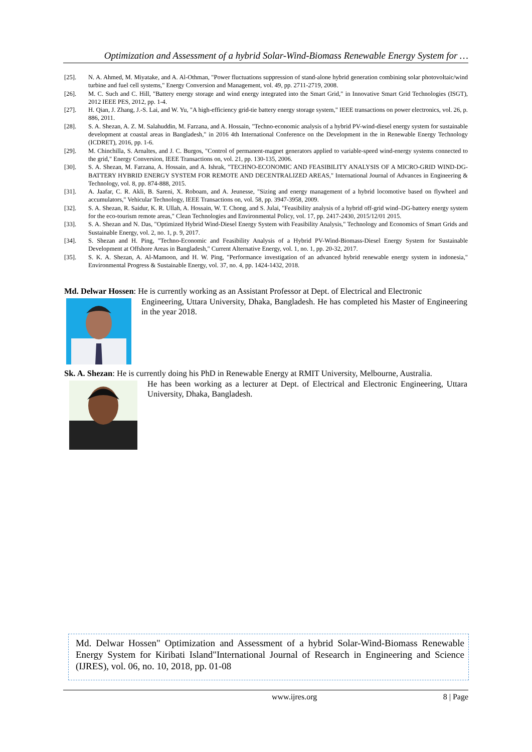Optimization and Assessment of a hybrid Solar-Wind-Biomass Renewable Energy System for …
[25]. N. A. Ahmed, M. Miyatake, and A. Al-Othman, "Power fluctuations suppression of stand-alone hybrid generation combining solar photovoltaic/wind turbine and fuel cell systems," Energy Conversion and Management, vol. 49, pp. 2711-2719, 2008.
[26]. M. C. Such and C. Hill, "Battery energy storage and wind energy integrated into the Smart Grid," in Innovative Smart Grid Technologies (ISGT), 2012 IEEE PES, 2012, pp. 1-4.
[27]. H. Qian, J. Zhang, J.-S. Lai, and W. Yu, "A high-efficiency grid-tie battery energy storage system," IEEE transactions on power electronics, vol. 26, p. 886, 2011.
[28]. S. A. Shezan, A. Z. M. Salahuddin, M. Farzana, and A. Hossain, "Techno-economic analysis of a hybrid PV-wind-diesel energy system for sustainable development at coastal areas in Bangladesh," in 2016 4th International Conference on the Development in the in Renewable Energy Technology (ICDRET), 2016, pp. 1-6.
[29]. M. Chinchilla, S. Arnaltes, and J. C. Burgos, "Control of permanent-magnet generators applied to variable-speed wind-energy systems connected to the grid," Energy Conversion, IEEE Transactions on, vol. 21, pp. 130-135, 2006.
[30]. S. A. Shezan, M. Farzana, A. Hossain, and A. Ishrak, "TECHNO-ECONOMIC AND FEASIBILITY ANALYSIS OF A MICRO-GRID WIND-DG-BATTERY HYBRID ENERGY SYSTEM FOR REMOTE AND DECENTRALIZED AREAS," International Journal of Advances in Engineering & Technology, vol. 8, pp. 874-888, 2015.
[31]. A. Jaafar, C. R. Akli, B. Sareni, X. Roboam, and A. Jeunesse, "Sizing and energy management of a hybrid locomotive based on flywheel and accumulators," Vehicular Technology, IEEE Transactions on, vol. 58, pp. 3947-3958, 2009.
[32]. S. A. Shezan, R. Saidur, K. R. Ullah, A. Hossain, W. T. Chong, and S. Julai, "Feasibility analysis of a hybrid off-grid wind–DG-battery energy system for the eco-tourism remote areas," Clean Technologies and Environmental Policy, vol. 17, pp. 2417-2430, 2015/12/01 2015.
[33]. S. A. Shezan and N. Das, "Optimized Hybrid Wind-Diesel Energy System with Feasibility Analysis," Technology and Economics of Smart Grids and Sustainable Energy, vol. 2, no. 1, p. 9, 2017.
[34]. S. Shezan and H. Ping, "Techno-Economic and Feasibility Analysis of a Hybrid PV-Wind-Biomass-Diesel Energy System for Sustainable Development at Offshore Areas in Bangladesh," Current Alternative Energy, vol. 1, no. 1, pp. 20-32, 2017.
[35]. S. K. A. Shezan, A. Al-Mamoon, and H. W. Ping, "Performance investigation of an advanced hybrid renewable energy system in indonesia," Environmental Progress & Sustainable Energy, vol. 37, no. 4, pp. 1424-1432, 2018.
Md. Delwar Hossen: He is currently working as an Assistant Professor at Dept. of Electrical and Electronic
Engineering, Uttara University, Dhaka, Bangladesh. He has completed his Master of Engineering in the year 2018.
Sk. A. Shezan: He is currently doing his PhD in Renewable Energy at RMIT University, Melbourne, Australia.
He has been working as a lecturer at Dept. of Electrical and Electronic Engineering, Uttara University, Dhaka, Bangladesh.
Md. Delwar Hossen" Optimization and Assessment of a hybrid Solar-Wind-Biomass Renewable Energy System for Kiribati Island"International Journal of Research in Engineering and Science (IJRES), vol. 06, no. 10, 2018, pp. 01-08
www.ijres.org 8 | Page